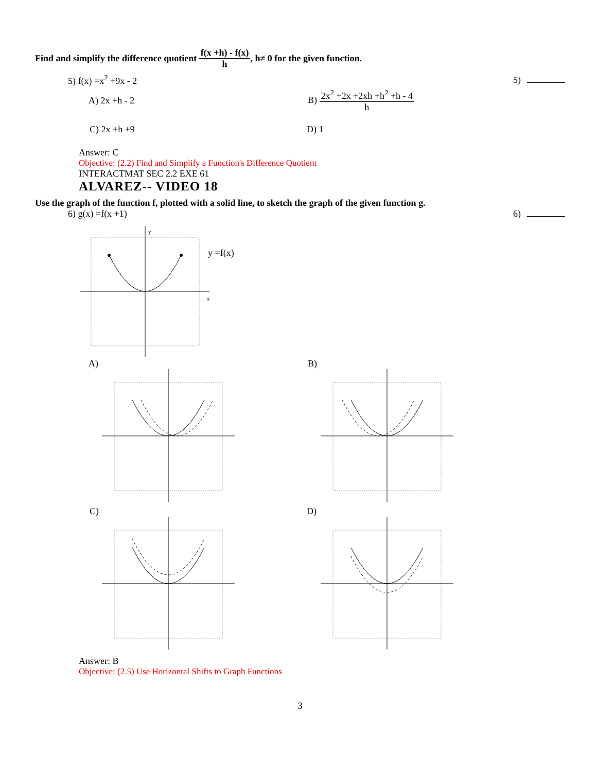Find and simplify the difference quotient f(x +h) - f(x) h, h≠ 0 for the given function.
5) f(x) =x<sup>2</sup> +9x - 2 5)
A) 2x +h - 2 B) 2x<sup>2</sup> +2x +2xh +h<sup>2</sup> +h - 4 h
C) 2x +h +9 D) 1
Answer: C
Objective: (2.2) Find and Simplify a Function's Difference Quotient
INTERACTMAT SEC 2.2 EXE 61
ALVAREZ-- VIDEO 18
Use the graph of the function f, plotted with a solid line, to sketch the graph of the given function g.
6) g(x) =f(x +1) 6)
x
y
y =f(x)
A) B)
C) D)
Answer: B
Objective: (2.5) Use Horizontal Shifts to Graph Functions
3